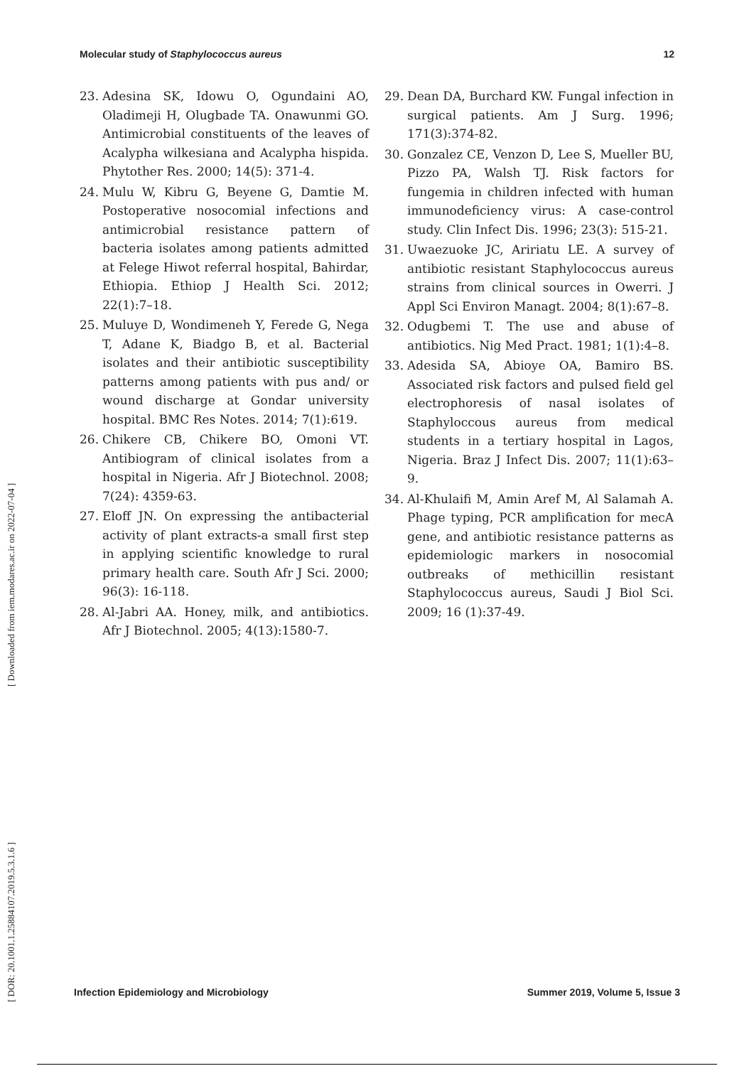Molecular study of Staphylococcus aureus 12
[ DOR: 20.1001.1.25884107.2019.5.3.1.6 ] [ Downloaded from iem.modares.ac.ir on 2022-07-04 ]
23. Adesina SK, Idowu O, Ogundaini AO, Oladimeji H, Olugbade TA. Onawunmi GO. Antimicrobial constituents of the leaves of Acalypha wilkesiana and Acalypha hispida. Phytother Res. 2000; 14(5): 371-4.
24. Mulu W, Kibru G, Beyene G, Damtie M. Postoperative nosocomial infections and antimicrobial resistance pattern of bacteria isolates among patients admitted at Felege Hiwot referral hospital, Bahirdar, Ethiopia. Ethiop J Health Sci. 2012; 22(1):7–18.
25. Muluye D, Wondimeneh Y, Ferede G, Nega T, Adane K, Biadgo B, et al. Bacterial isolates and their antibiotic susceptibility patterns among patients with pus and/ or wound discharge at Gondar university hospital. BMC Res Notes. 2014; 7(1):619.
26. Chikere CB, Chikere BO, Omoni VT. Antibiogram of clinical isolates from a hospital in Nigeria. Afr J Biotechnol. 2008; 7(24): 4359-63.
27. Eloff JN. On expressing the antibacterial activity of plant extracts-a small first step in applying scientific knowledge to rural primary health care. South Afr J Sci. 2000; 96(3): 16-118.
28. Al-Jabri AA. Honey, milk, and antibiotics. Afr J Biotechnol. 2005; 4(13):1580-7.
29. Dean DA, Burchard KW. Fungal infection in surgical patients. Am J Surg. 1996; 171(3):374-82.
30. Gonzalez CE, Venzon D, Lee S, Mueller BU, Pizzo PA, Walsh TJ. Risk factors for fungemia in children infected with human immunodeficiency virus: A case-control study. Clin Infect Dis. 1996; 23(3): 515-21.
31. Uwaezuoke JC, Aririatu LE. A survey of antibiotic resistant Staphylococcus aureus strains from clinical sources in Owerri. J Appl Sci Environ Managt. 2004; 8(1):67–8.
32. Odugbemi T. The use and abuse of antibiotics. Nig Med Pract. 1981; 1(1):4–8.
33. Adesida SA, Abioye OA, Bamiro BS. Associated risk factors and pulsed field gel electrophoresis of nasal isolates of Staphyloccous aureus from medical students in a tertiary hospital in Lagos, Nigeria. Braz J Infect Dis. 2007; 11(1):63–9.
34. Al-Khulaifi M, Amin Aref M, Al Salamah A. Phage typing, PCR amplification for mecA gene, and antibiotic resistance patterns as epidemiologic markers in nosocomial outbreaks of methicillin resistant Staphylococcus aureus, Saudi J Biol Sci. 2009; 16 (1):37-49.
Infection Epidemiology and Microbiology Summer 2019, Volume 5, Issue 3